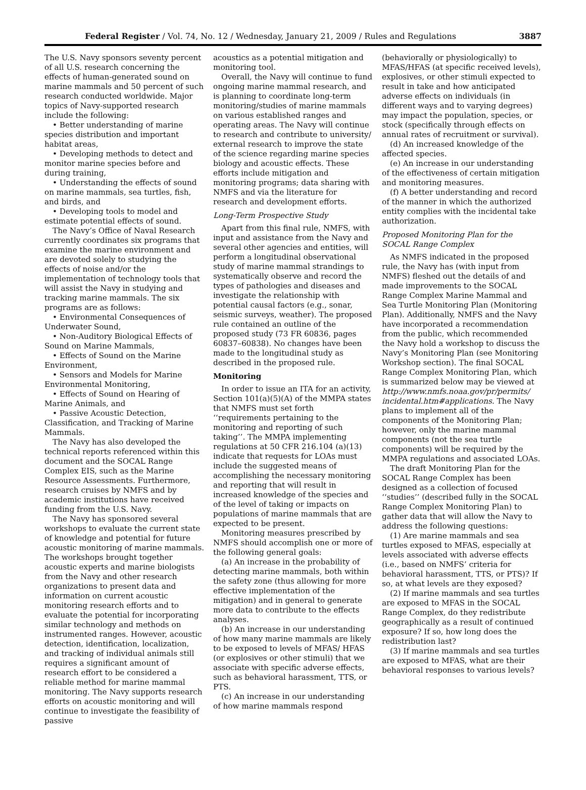Federal Register / Vol. 74, No. 12 / Wednesday, January 21, 2009 / Rules and Regulations 3887
The U.S. Navy sponsors seventy percent of all U.S. research concerning the effects of human-generated sound on marine mammals and 50 percent of such research conducted worldwide. Major topics of Navy-supported research include the following:
• Better understanding of marine species distribution and important habitat areas,
• Developing methods to detect and monitor marine species before and during training,
• Understanding the effects of sound on marine mammals, sea turtles, fish, and birds, and
• Developing tools to model and estimate potential effects of sound.
The Navy’s Office of Naval Research currently coordinates six programs that examine the marine environment and are devoted solely to studying the effects of noise and/or the implementation of technology tools that will assist the Navy in studying and tracking marine mammals. The six programs are as follows:
• Environmental Consequences of Underwater Sound,
• Non-Auditory Biological Effects of Sound on Marine Mammals,
• Effects of Sound on the Marine Environment,
• Sensors and Models for Marine Environmental Monitoring,
• Effects of Sound on Hearing of Marine Animals, and
• Passive Acoustic Detection, Classification, and Tracking of Marine Mammals.
The Navy has also developed the technical reports referenced within this document and the SOCAL Range Complex EIS, such as the Marine Resource Assessments. Furthermore, research cruises by NMFS and by academic institutions have received funding from the U.S. Navy.
The Navy has sponsored several workshops to evaluate the current state of knowledge and potential for future acoustic monitoring of marine mammals. The workshops brought together acoustic experts and marine biologists from the Navy and other research organizations to present data and information on current acoustic monitoring research efforts and to evaluate the potential for incorporating similar technology and methods on instrumented ranges. However, acoustic detection, identification, localization, and tracking of individual animals still requires a significant amount of research effort to be considered a reliable method for marine mammal monitoring. The Navy supports research efforts on acoustic monitoring and will continue to investigate the feasibility of passive
acoustics as a potential mitigation and monitoring tool.
Overall, the Navy will continue to fund ongoing marine mammal research, and is planning to coordinate long-term monitoring/studies of marine mammals on various established ranges and operating areas. The Navy will continue to research and contribute to university/ external research to improve the state of the science regarding marine species biology and acoustic effects. These efforts include mitigation and monitoring programs; data sharing with NMFS and via the literature for research and development efforts.
Long-Term Prospective Study
Apart from this final rule, NMFS, with input and assistance from the Navy and several other agencies and entities, will perform a longitudinal observational study of marine mammal strandings to systematically observe and record the types of pathologies and diseases and investigate the relationship with potential causal factors (e.g., sonar, seismic surveys, weather). The proposed rule contained an outline of the proposed study (73 FR 60836, pages 60837–60838). No changes have been made to the longitudinal study as described in the proposed rule.
Monitoring
In order to issue an ITA for an activity, Section 101(a)(5)(A) of the MMPA states that NMFS must set forth ‘‘requirements pertaining to the monitoring and reporting of such taking’’. The MMPA implementing regulations at 50 CFR 216.104 (a)(13) indicate that requests for LOAs must include the suggested means of accomplishing the necessary monitoring and reporting that will result in increased knowledge of the species and of the level of taking or impacts on populations of marine mammals that are expected to be present.
Monitoring measures prescribed by NMFS should accomplish one or more of the following general goals:
(a) An increase in the probability of detecting marine mammals, both within the safety zone (thus allowing for more effective implementation of the mitigation) and in general to generate more data to contribute to the effects analyses.
(b) An increase in our understanding of how many marine mammals are likely to be exposed to levels of MFAS/ HFAS (or explosives or other stimuli) that we associate with specific adverse effects, such as behavioral harassment, TTS, or PTS.
(c) An increase in our understanding of how marine mammals respond
(behaviorally or physiologically) to MFAS/HFAS (at specific received levels), explosives, or other stimuli expected to result in take and how anticipated adverse effects on individuals (in different ways and to varying degrees) may impact the population, species, or stock (specifically through effects on annual rates of recruitment or survival).
(d) An increased knowledge of the affected species.
(e) An increase in our understanding of the effectiveness of certain mitigation and monitoring measures.
(f) A better understanding and record of the manner in which the authorized entity complies with the incidental take authorization.
Proposed Monitoring Plan for the SOCAL Range Complex
As NMFS indicated in the proposed rule, the Navy has (with input from NMFS) fleshed out the details of and made improvements to the SOCAL Range Complex Marine Mammal and Sea Turtle Monitoring Plan (Monitoring Plan). Additionally, NMFS and the Navy have incorporated a recommendation from the public, which recommended the Navy hold a workshop to discuss the Navy’s Monitoring Plan (see Monitoring Workshop section). The final SOCAL Range Complex Monitoring Plan, which is summarized below may be viewed at http://www.nmfs.noaa.gov/pr/permits/ incidental.htm#applications. The Navy plans to implement all of the components of the Monitoring Plan; however, only the marine mammal components (not the sea turtle components) will be required by the MMPA regulations and associated LOAs.
The draft Monitoring Plan for the SOCAL Range Complex has been designed as a collection of focused ‘‘studies’’ (described fully in the SOCAL Range Complex Monitoring Plan) to gather data that will allow the Navy to address the following questions:
(1) Are marine mammals and sea turtles exposed to MFAS, especially at levels associated with adverse effects (i.e., based on NMFS’ criteria for behavioral harassment, TTS, or PTS)? If so, at what levels are they exposed?
(2) If marine mammals and sea turtles are exposed to MFAS in the SOCAL Range Complex, do they redistribute geographically as a result of continued exposure? If so, how long does the redistribution last?
(3) If marine mammals and sea turtles are exposed to MFAS, what are their behavioral responses to various levels?